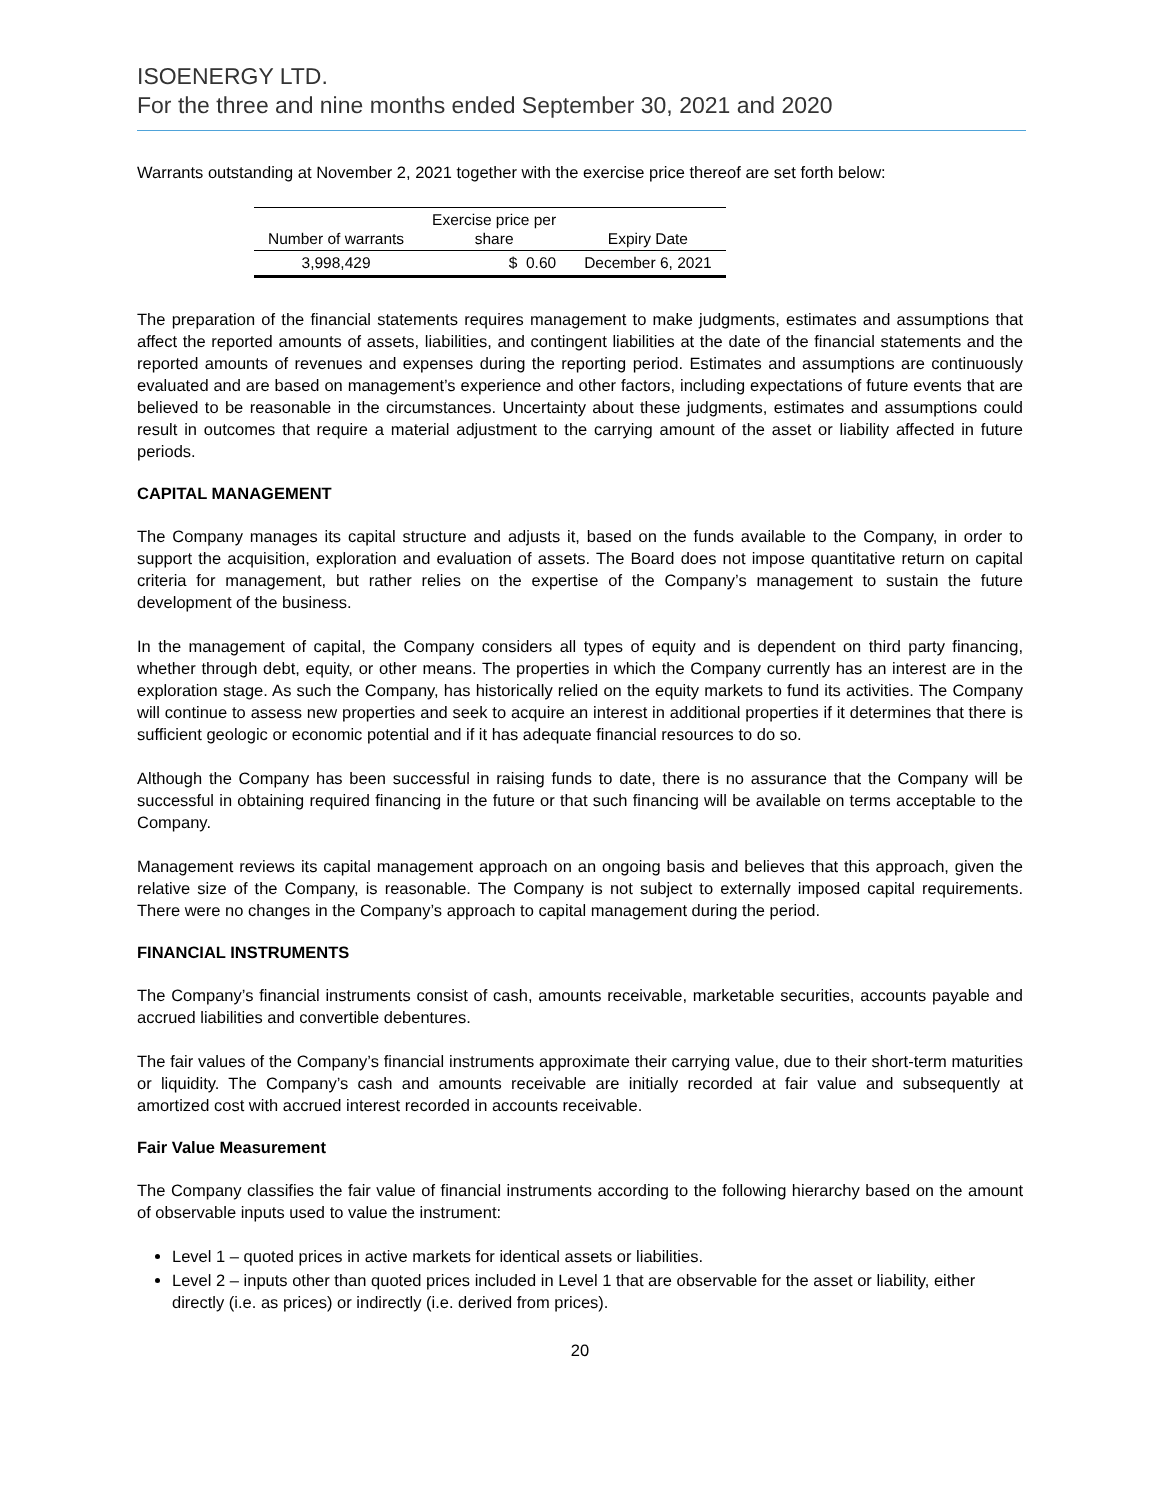ISOENERGY LTD.
For the three and nine months ended September 30, 2021 and 2020
Warrants outstanding at November 2, 2021 together with the exercise price thereof are set forth below:
| Number of warrants | Exercise price per share | Expiry Date |
| --- | --- | --- |
| 3,998,429 | $ 0.60 | December 6, 2021 |
The preparation of the financial statements requires management to make judgments, estimates and assumptions that affect the reported amounts of assets, liabilities, and contingent liabilities at the date of the financial statements and the reported amounts of revenues and expenses during the reporting period. Estimates and assumptions are continuously evaluated and are based on management’s experience and other factors, including expectations of future events that are believed to be reasonable in the circumstances. Uncertainty about these judgments, estimates and assumptions could result in outcomes that require a material adjustment to the carrying amount of the asset or liability affected in future periods.
CAPITAL MANAGEMENT
The Company manages its capital structure and adjusts it, based on the funds available to the Company, in order to support the acquisition, exploration and evaluation of assets. The Board does not impose quantitative return on capital criteria for management, but rather relies on the expertise of the Company’s management to sustain the future development of the business.
In the management of capital, the Company considers all types of equity and is dependent on third party financing, whether through debt, equity, or other means. The properties in which the Company currently has an interest are in the exploration stage. As such the Company, has historically relied on the equity markets to fund its activities. The Company will continue to assess new properties and seek to acquire an interest in additional properties if it determines that there is sufficient geologic or economic potential and if it has adequate financial resources to do so.
Although the Company has been successful in raising funds to date, there is no assurance that the Company will be successful in obtaining required financing in the future or that such financing will be available on terms acceptable to the Company.
Management reviews its capital management approach on an ongoing basis and believes that this approach, given the relative size of the Company, is reasonable. The Company is not subject to externally imposed capital requirements. There were no changes in the Company’s approach to capital management during the period.
FINANCIAL INSTRUMENTS
The Company’s financial instruments consist of cash, amounts receivable, marketable securities, accounts payable and accrued liabilities and convertible debentures.
The fair values of the Company’s financial instruments approximate their carrying value, due to their short-term maturities or liquidity. The Company’s cash and amounts receivable are initially recorded at fair value and subsequently at amortized cost with accrued interest recorded in accounts receivable.
Fair Value Measurement
The Company classifies the fair value of financial instruments according to the following hierarchy based on the amount of observable inputs used to value the instrument:
Level 1 – quoted prices in active markets for identical assets or liabilities.
Level 2 – inputs other than quoted prices included in Level 1 that are observable for the asset or liability, either directly (i.e. as prices) or indirectly (i.e. derived from prices).
20